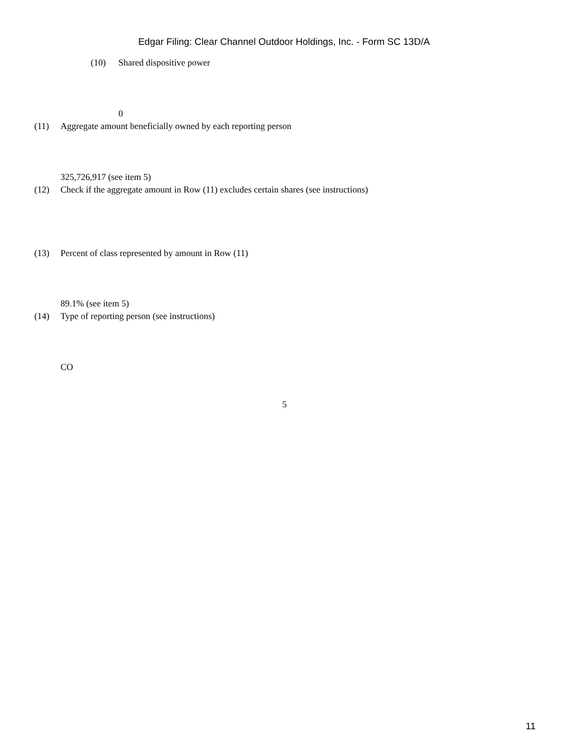Edgar Filing: Clear Channel Outdoor Holdings, Inc. - Form SC 13D/A
(10) Shared dispositive power
0
(11) Aggregate amount beneficially owned by each reporting person
325,726,917 (see item 5)
(12) Check if the aggregate amount in Row (11) excludes certain shares (see instructions)
(13) Percent of class represented by amount in Row (11)
89.1% (see item 5)
(14) Type of reporting person (see instructions)
CO
5
11